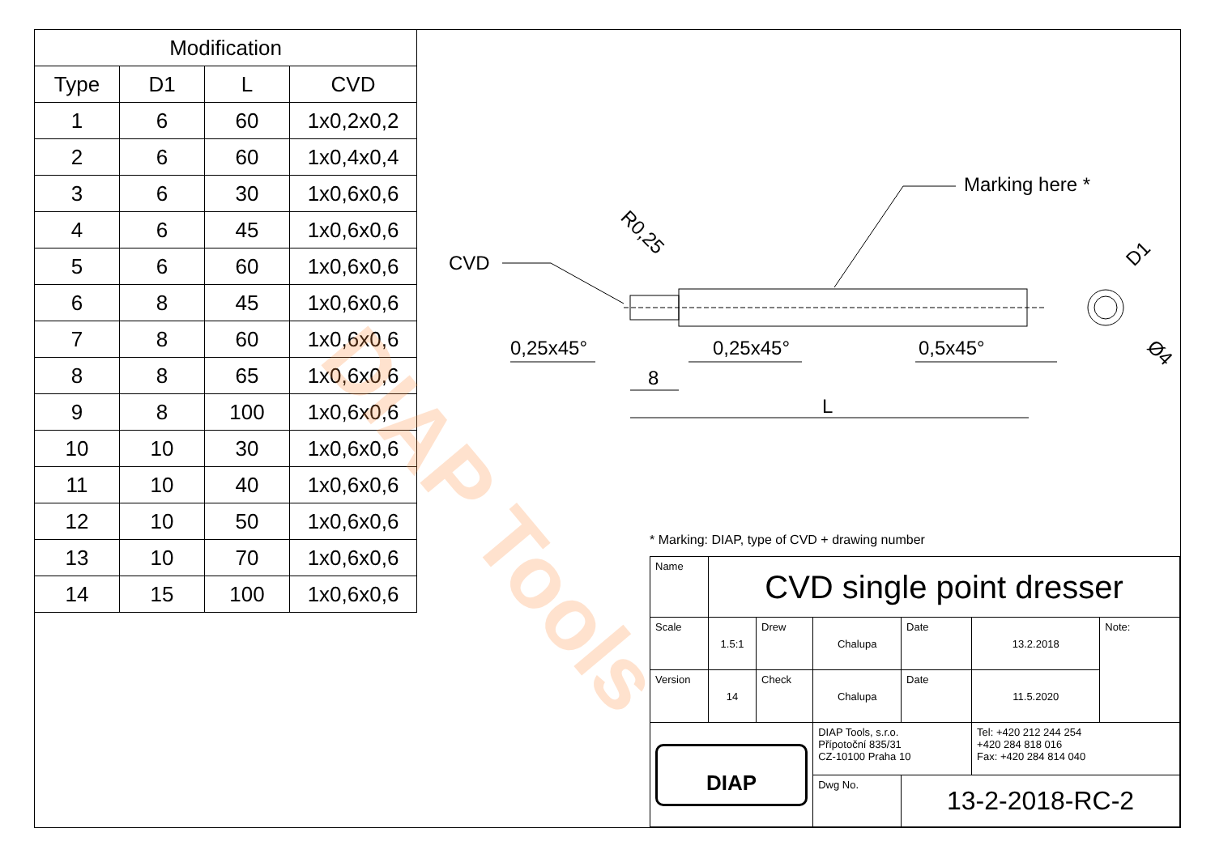| Modification | | | |
| --- | --- | --- | --- |
| Type | D1 | L | CVD |
| 1 | 6 | 60 | 1x0,2x0,2 |
| 2 | 6 | 60 | 1x0,4x0,4 |
| 3 | 6 | 30 | 1x0,6x0,6 |
| 4 | 6 | 45 | 1x0,6x0,6 |
| 5 | 6 | 60 | 1x0,6x0,6 |
| 6 | 8 | 45 | 1x0,6x0,6 |
| 7 | 8 | 60 | 1x0,6x0,6 |
| 8 | 8 | 65 | 1x0,6x0,6 |
| 9 | 8 | 100 | 1x0,6x0,6 |
| 10 | 10 | 30 | 1x0,6x0,6 |
| 11 | 10 | 40 | 1x0,6x0,6 |
| 12 | 10 | 50 | 1x0,6x0,6 |
| 13 | 10 | 70 | 1x0,6x0,6 |
| 14 | 15 | 100 | 1x0,6x0,6 |
DIAP Tools
CVD
Marking here *
R0,25
0,25x45°
0,25x45°
0,5x45°
8
L
D1
Ø4
* Marking: DIAP, type of CVD + drawing number
| Name | CVD single point dresser | | | | | |
| Scale | 1.5:1 | Drew | Chalupa | Date | 13.2.2018 | Note: |
| Version | 14 | Check | Chalupa | Date | 11.5.2020 | |
| DIAP | | | DIAP Tools, s.r.o. Přípotoční 835/31 CZ-10100 Praha 10 | | Tel: +420 212 244 254 +420 284 818 016 Fax: +420 284 814 040 | |
| | | | Dwg No. | 13-2-2018-RC-2 | | |